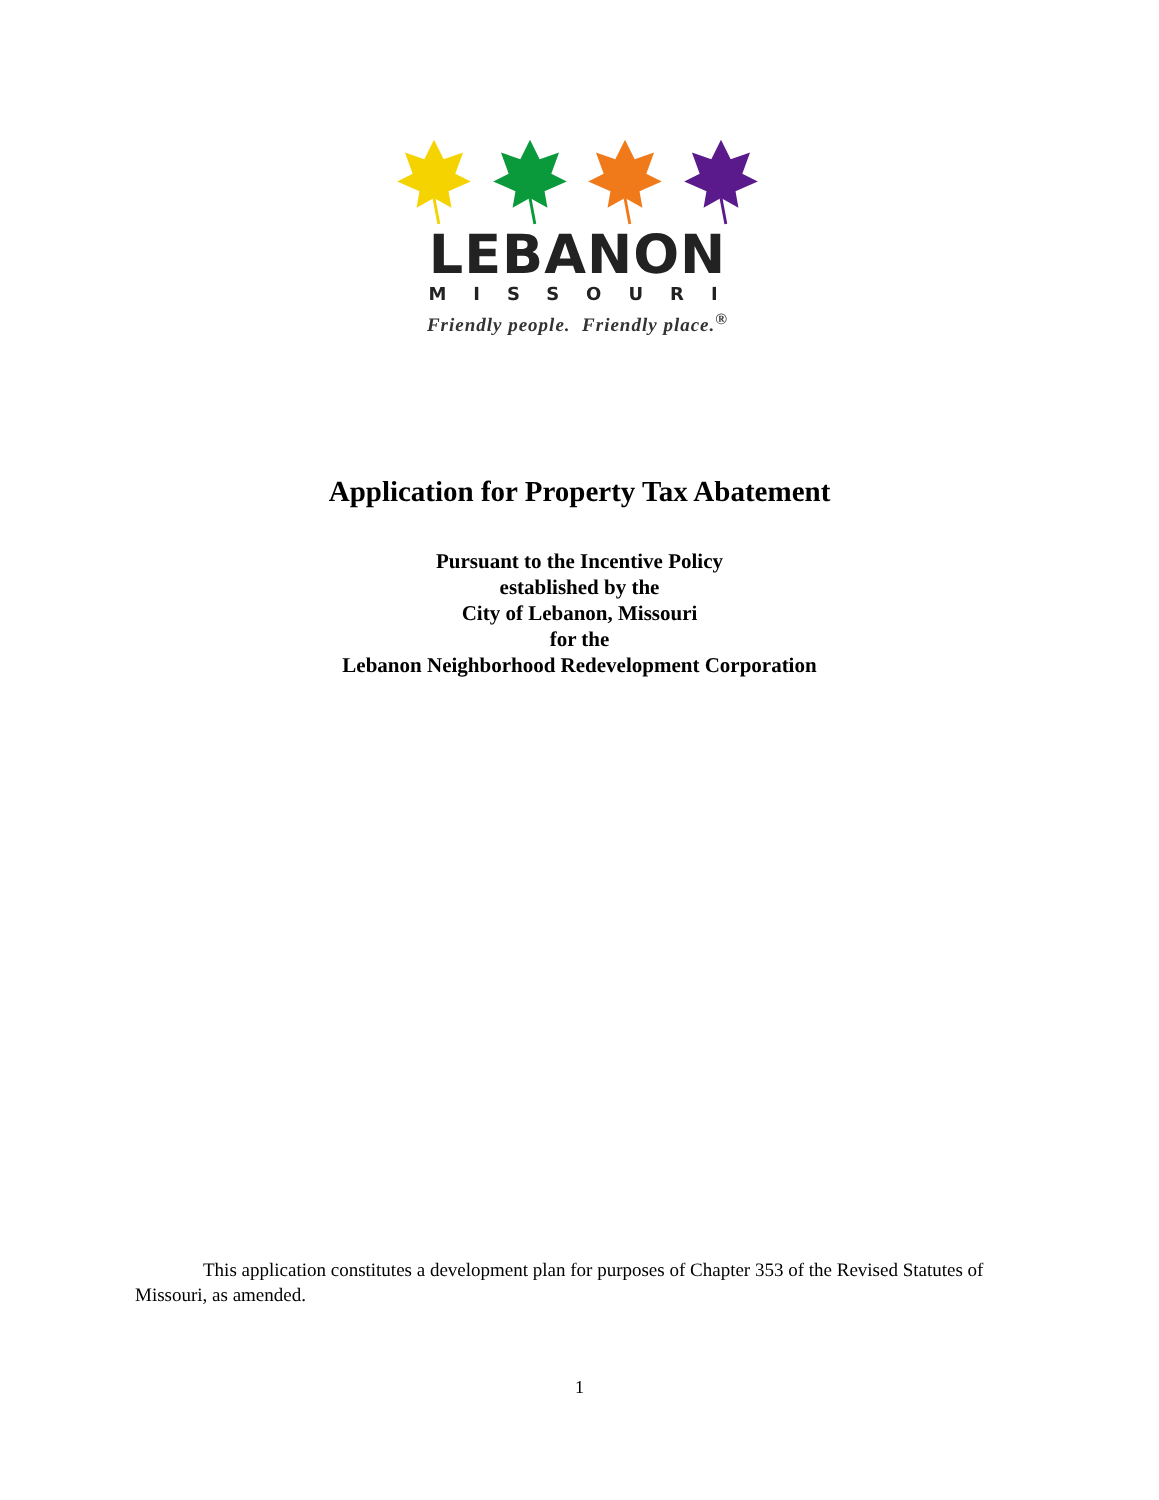LEBANON
MISSOURI
Friendly people. Friendly place.<sup>®</sup>
Application for Property Tax Abatement
Pursuant to the Incentive Policy
established by the
City of Lebanon, Missouri
for the
Lebanon Neighborhood Redevelopment Corporation
This application constitutes a development plan for purposes of Chapter 353 of the Revised Statutes of Missouri, as amended.
1